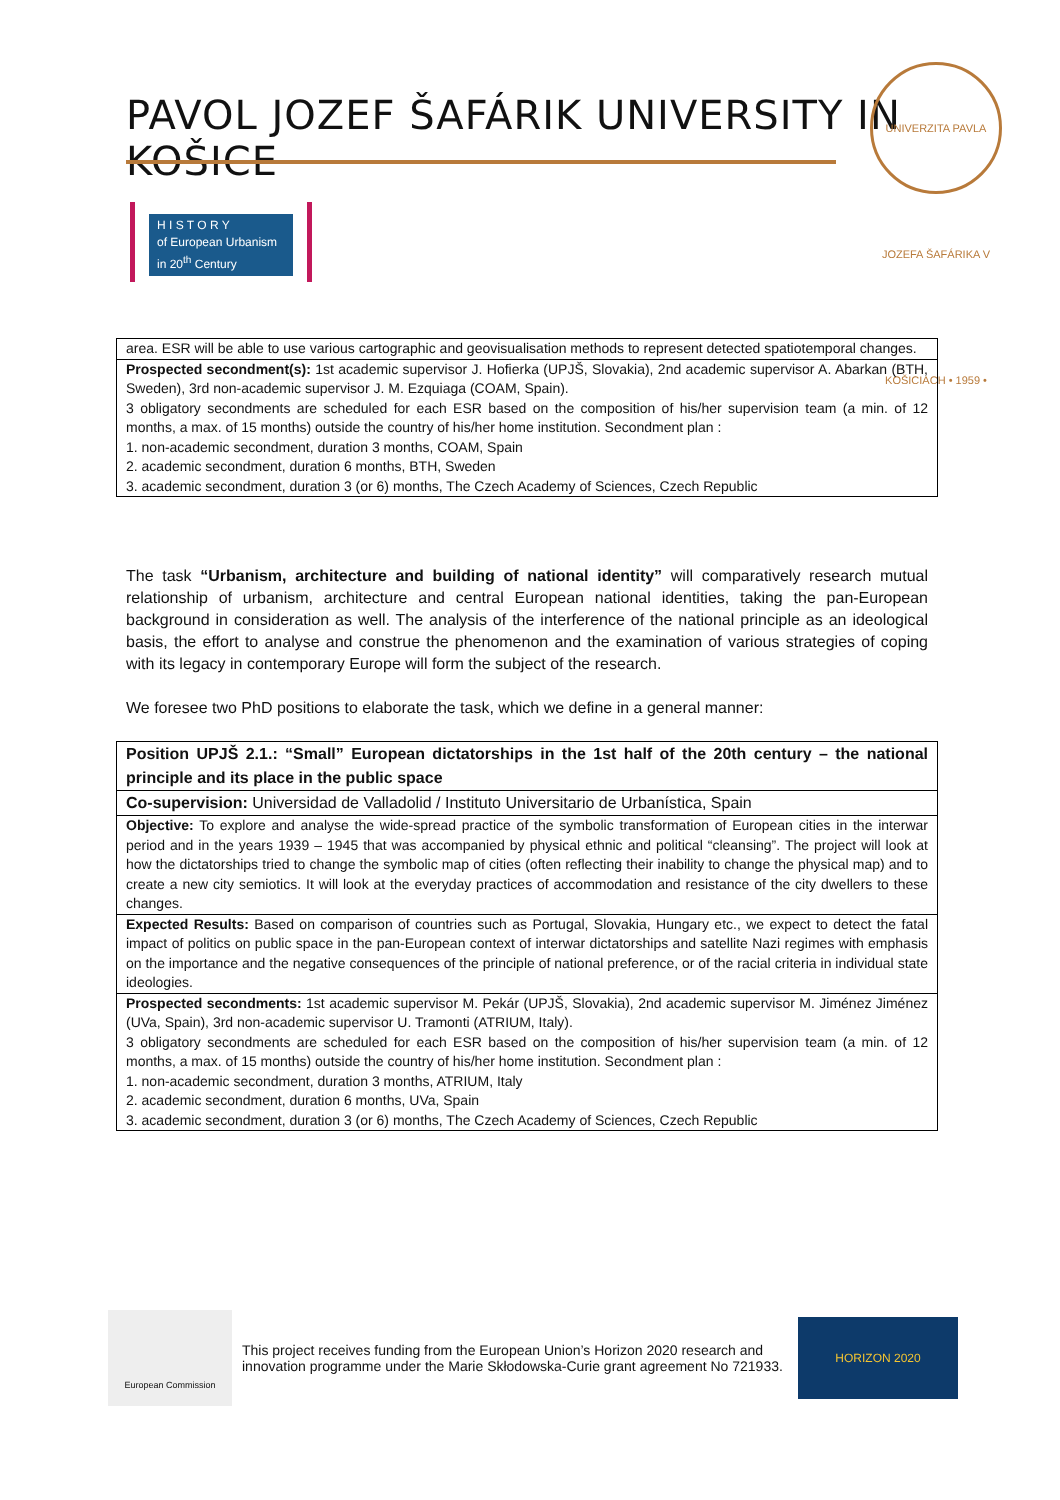PAVOL JOZEF ŠAFÁRIK UNIVERSITY IN KOŠICE
UNIVERZITA PAVLA JOZEFA ŠAFÁRIKA V KOŠICIACH • 1959 •
H I S T O R Y
of European Urbanism
in 20<sup>th</sup> Century
| area. ESR will be able to use various cartographic and geovisualisation methods to represent detected spatiotemporal changes. |
| Prospected secondment(s): 1st academic supervisor J. Hofierka (UPJŠ, Slovakia), 2nd academic supervisor A. Abarkan (BTH, Sweden), 3rd non-academic supervisor J. M. Ezquiaga (COAM, Spain). 3 obligatory secondments are scheduled for each ESR based on the composition of his/her supervision team (a min. of 12 months, a max. of 15 months) outside the country of his/her home institution. Secondment plan : 1. non-academic secondment, duration 3 months, COAM, Spain 2. academic secondment, duration 6 months, BTH, Sweden 3. academic secondment, duration 3 (or 6) months, The Czech Academy of Sciences, Czech Republic |
The task “Urbanism, architecture and building of national identity” will comparatively research mutual relationship of urbanism, architecture and central European national identities, taking the pan-European background in consideration as well. The analysis of the interference of the national principle as an ideological basis, the effort to analyse and construe the phenomenon and the examination of various strategies of coping with its legacy in contemporary Europe will form the subject of the research.
We foresee two PhD positions to elaborate the task, which we define in a general manner:
| Position UPJŠ 2.1.: “Small” European dictatorships in the 1st half of the 20th century – the national principle and its place in the public space |
| Co-supervision: Universidad de Valladolid / Instituto Universitario de Urbanística, Spain |
| Objective: To explore and analyse the wide-spread practice of the symbolic transformation of European cities in the interwar period and in the years 1939 – 1945 that was accompanied by physical ethnic and political “cleansing”. The project will look at how the dictatorships tried to change the symbolic map of cities (often reflecting their inability to change the physical map) and to create a new city semiotics. It will look at the everyday practices of accommodation and resistance of the city dwellers to these changes. |
| Expected Results: Based on comparison of countries such as Portugal, Slovakia, Hungary etc., we expect to detect the fatal impact of politics on public space in the pan-European context of interwar dictatorships and satellite Nazi regimes with emphasis on the importance and the negative consequences of the principle of national preference, or of the racial criteria in individual state ideologies. |
| Prospected secondments: 1st academic supervisor M. Pekár (UPJŠ, Slovakia), 2nd academic supervisor M. Jiménez Jiménez (UVa, Spain), 3rd non-academic supervisor U. Tramonti (ATRIUM, Italy). 3 obligatory secondments are scheduled for each ESR based on the composition of his/her supervision team (a min. of 12 months, a max. of 15 months) outside the country of his/her home institution. Secondment plan : 1. non-academic secondment, duration 3 months, ATRIUM, Italy 2. academic secondment, duration 6 months, UVa, Spain 3. academic secondment, duration 3 (or 6) months, The Czech Academy of Sciences, Czech Republic |
European Commission
This project receives funding from the European Union’s Horizon 2020 research and innovation programme under the Marie Skłodowska-Curie grant agreement No 721933.
HORIZON 2020